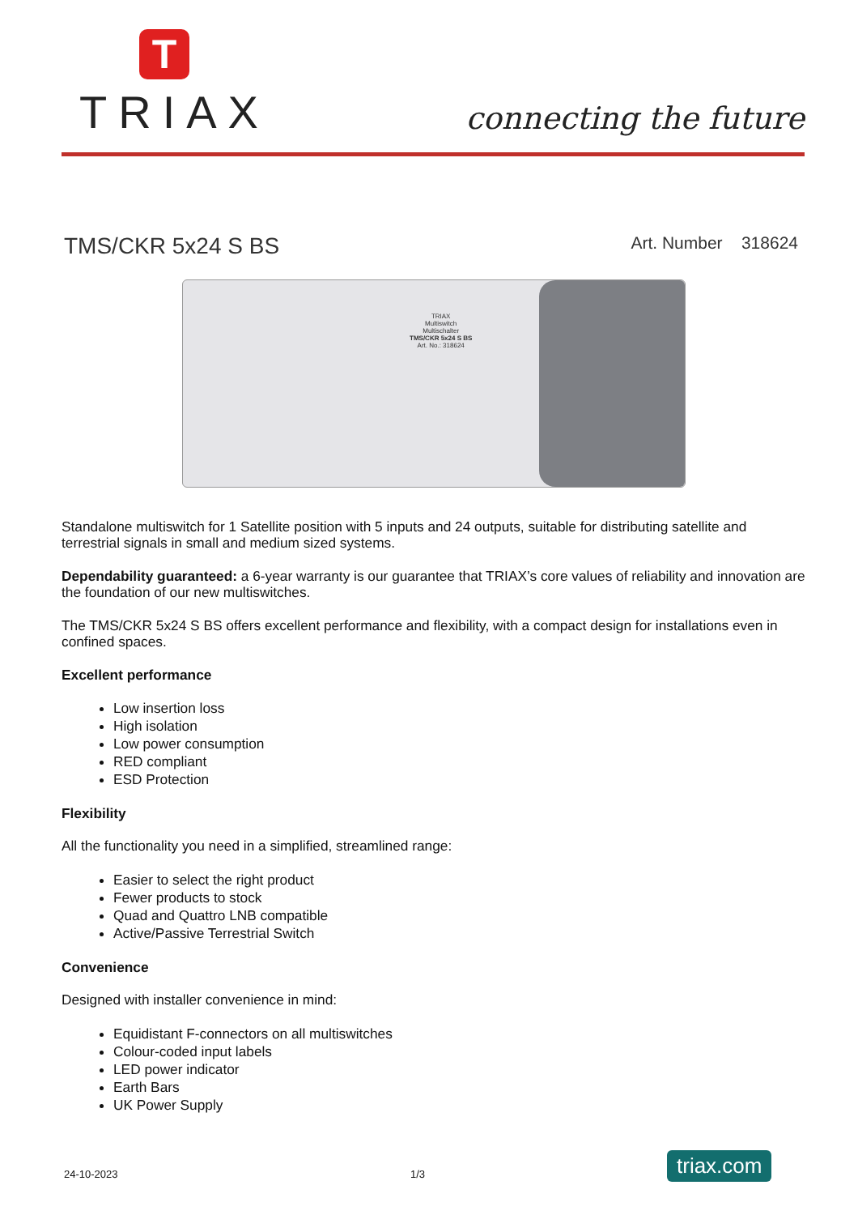T
TRIAX
connecting the future
TMS/CKR 5x24 S BS
Art. Number 318624
TRIAX
Multiswitch
Multischalter
TMS/CKR 5x24 S BS
Art. No.: 318624
Standalone multiswitch for 1 Satellite position with 5 inputs and 24 outputs, suitable for distributing satellite and terrestrial signals in small and medium sized systems.
Dependability guaranteed: a 6-year warranty is our guarantee that TRIAX’s core values of reliability and innovation are the foundation of our new multiswitches.
The TMS/CKR 5x24 S BS offers excellent performance and flexibility, with a compact design for installations even in confined spaces.
Excellent performance
Low insertion loss
High isolation
Low power consumption
RED compliant
ESD Protection
Flexibility
All the functionality you need in a simplified, streamlined range:
Easier to select the right product
Fewer products to stock
Quad and Quattro LNB compatible
Active/Passive Terrestrial Switch
Convenience
Designed with installer convenience in mind:
Equidistant F-connectors on all multiswitches
Colour-coded input labels
LED power indicator
Earth Bars
UK Power Supply
24-10-2023 1/3 triax.com